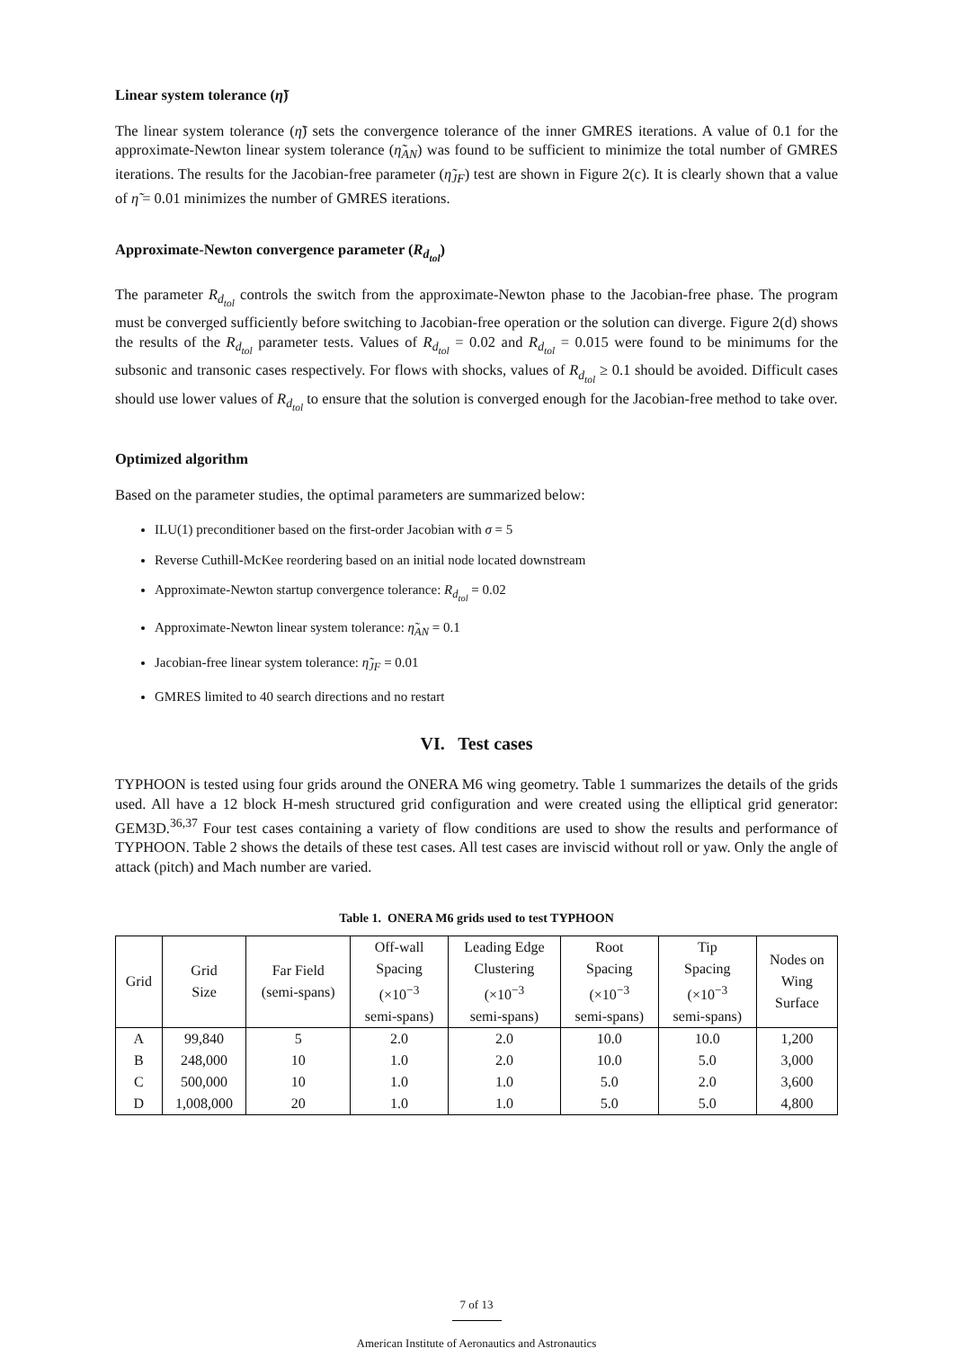Linear system tolerance (η̃)
The linear system tolerance (η̃) sets the convergence tolerance of the inner GMRES iterations. A value of 0.1 for the approximate-Newton linear system tolerance (η̃<sub>AN</sub>) was found to be sufficient to minimize the total number of GMRES iterations. The results for the Jacobian-free parameter (η̃<sub>JF</sub>) test are shown in Figure 2(c). It is clearly shown that a value of η̃ = 0.01 minimizes the number of GMRES iterations.
Approximate-Newton convergence parameter (R<sub>d<sub>tol</sub></sub>)
The parameter R<sub>d<sub>tol</sub></sub> controls the switch from the approximate-Newton phase to the Jacobian-free phase. The program must be converged sufficiently before switching to Jacobian-free operation or the solution can diverge. Figure 2(d) shows the results of the R<sub>d<sub>tol</sub></sub> parameter tests. Values of R<sub>d<sub>tol</sub></sub> = 0.02 and R<sub>d<sub>tol</sub></sub> = 0.015 were found to be minimums for the subsonic and transonic cases respectively. For flows with shocks, values of R<sub>d<sub>tol</sub></sub> ≥ 0.1 should be avoided. Difficult cases should use lower values of R<sub>d<sub>tol</sub></sub> to ensure that the solution is converged enough for the Jacobian-free method to take over.
Optimized algorithm
Based on the parameter studies, the optimal parameters are summarized below:
ILU(1) preconditioner based on the first-order Jacobian with σ = 5
Reverse Cuthill-McKee reordering based on an initial node located downstream
Approximate-Newton startup convergence tolerance: R<sub>d<sub>tol</sub></sub> = 0.02
Approximate-Newton linear system tolerance: η̃<sub>AN</sub> = 0.1
Jacobian-free linear system tolerance: η̃<sub>JF</sub> = 0.01
GMRES limited to 40 search directions and no restart
VI. Test cases
TYPHOON is tested using four grids around the ONERA M6 wing geometry. Table 1 summarizes the details of the grids used. All have a 12 block H-mesh structured grid configuration and were created using the elliptical grid generator: GEM3D.<sup>36,37</sup> Four test cases containing a variety of flow conditions are used to show the results and performance of TYPHOON. Table 2 shows the details of these test cases. All test cases are inviscid without roll or yaw. Only the angle of attack (pitch) and Mach number are varied.
Table 1. ONERA M6 grids used to test TYPHOON
| Grid | Grid Size | Far Field (semi-spans) | Off-wall Spacing (×10<sup>−3</sup> semi-spans) | Leading Edge Clustering (×10<sup>−3</sup> semi-spans) | Root Spacing (×10<sup>−3</sup> semi-spans) | Tip Spacing (×10<sup>−3</sup> semi-spans) | Nodes on Wing Surface |
| --- | --- | --- | --- | --- | --- | --- | --- |
| A | 99,840 | 5 | 2.0 | 2.0 | 10.0 | 10.0 | 1,200 |
| B | 248,000 | 10 | 1.0 | 2.0 | 10.0 | 5.0 | 3,000 |
| C | 500,000 | 10 | 1.0 | 1.0 | 5.0 | 2.0 | 3,600 |
| D | 1,008,000 | 20 | 1.0 | 1.0 | 5.0 | 5.0 | 4,800 |
7 of 13
American Institute of Aeronautics and Astronautics